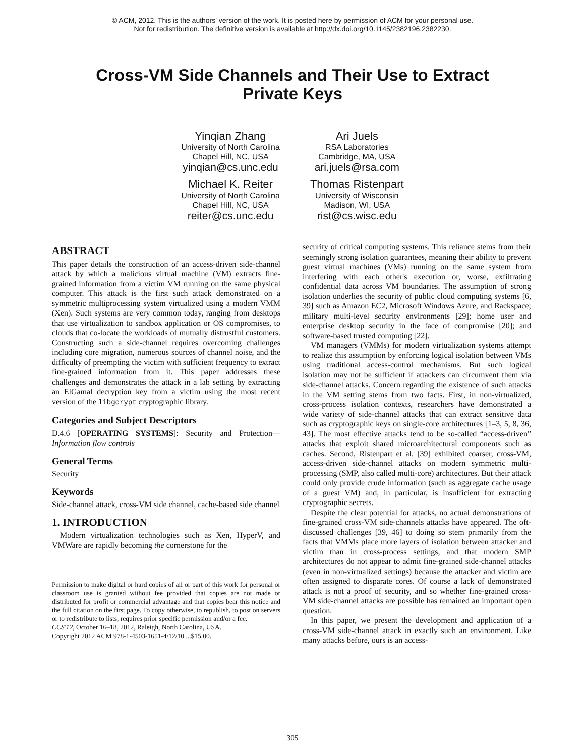© ACM, 2012. This is the authors' version of the work. It is posted here by permission of ACM for your personal use.
Not for redistribution. The definitive version is available at http://dx.doi.org/10.1145/2382196.2382230.
Cross-VM Side Channels and Their Use to Extract
Private Keys
Yinqian Zhang
University of North Carolina
Chapel Hill, NC, USA
yinqian@cs.unc.edu
Michael K. Reiter
University of North Carolina
Chapel Hill, NC, USA
reiter@cs.unc.edu
Ari Juels
RSA Laboratories
Cambridge, MA, USA
ari.juels@rsa.com
Thomas Ristenpart
University of Wisconsin
Madison, WI, USA
rist@cs.wisc.edu
ABSTRACT
This paper details the construction of an access-driven side-channel attack by which a malicious virtual machine (VM) extracts fine-grained information from a victim VM running on the same physical computer. This attack is the first such attack demonstrated on a symmetric multiprocessing system virtualized using a modern VMM (Xen). Such systems are very common today, ranging from desktops that use virtualization to sandbox application or OS compromises, to clouds that co-locate the workloads of mutually distrustful customers. Constructing such a side-channel requires overcoming challenges including core migration, numerous sources of channel noise, and the difficulty of preempting the victim with sufficient frequency to extract fine-grained information from it. This paper addresses these challenges and demonstrates the attack in a lab setting by extracting an ElGamal decryption key from a victim using the most recent version of the libgcrypt cryptographic library.
Categories and Subject Descriptors
D.4.6 [OPERATING SYSTEMS]: Security and Protection—Information flow controls
General Terms
Security
Keywords
Side-channel attack, cross-VM side channel, cache-based side channel
1. INTRODUCTION
Modern virtualization technologies such as Xen, HyperV, and VMWare are rapidly becoming the cornerstone for the
Permission to make digital or hard copies of all or part of this work for personal or classroom use is granted without fee provided that copies are not made or distributed for profit or commercial advantage and that copies bear this notice and the full citation on the first page. To copy otherwise, to republish, to post on servers or to redistribute to lists, requires prior specific permission and/or a fee.
CCS'12, October 16–18, 2012, Raleigh, North Carolina, USA.
Copyright 2012 ACM 978-1-4503-1651-4/12/10 ...$15.00.
security of critical computing systems. This reliance stems from their seemingly strong isolation guarantees, meaning their ability to prevent guest virtual machines (VMs) running on the same system from interfering with each other's execution or, worse, exfiltrating confidential data across VM boundaries. The assumption of strong isolation underlies the security of public cloud computing systems [6, 39] such as Amazon EC2, Microsoft Windows Azure, and Rackspace; military multi-level security environments [29]; home user and enterprise desktop security in the face of compromise [20]; and software-based trusted computing [22].
VM managers (VMMs) for modern virtualization systems attempt to realize this assumption by enforcing logical isolation between VMs using traditional access-control mechanisms. But such logical isolation may not be sufficient if attackers can circumvent them via side-channel attacks. Concern regarding the existence of such attacks in the VM setting stems from two facts. First, in non-virtualized, cross-process isolation contexts, researchers have demonstrated a wide variety of side-channel attacks that can extract sensitive data such as cryptographic keys on single-core architectures [1–3, 5, 8, 36, 43]. The most effective attacks tend to be so-called “access-driven” attacks that exploit shared microarchitectural components such as caches. Second, Ristenpart et al. [39] exhibited coarser, cross-VM, access-driven side-channel attacks on modern symmetric multi-processing (SMP, also called multi-core) architectures. But their attack could only provide crude information (such as aggregate cache usage of a guest VM) and, in particular, is insufficient for extracting cryptographic secrets.
Despite the clear potential for attacks, no actual demonstrations of fine-grained cross-VM side-channels attacks have appeared. The oft-discussed challenges [39, 46] to doing so stem primarily from the facts that VMMs place more layers of isolation between attacker and victim than in cross-process settings, and that modern SMP architectures do not appear to admit fine-grained side-channel attacks (even in non-virtualized settings) because the attacker and victim are often assigned to disparate cores. Of course a lack of demonstrated attack is not a proof of security, and so whether fine-grained cross-VM side-channel attacks are possible has remained an important open question.
In this paper, we present the development and application of a cross-VM side-channel attack in exactly such an environment. Like many attacks before, ours is an access-
305